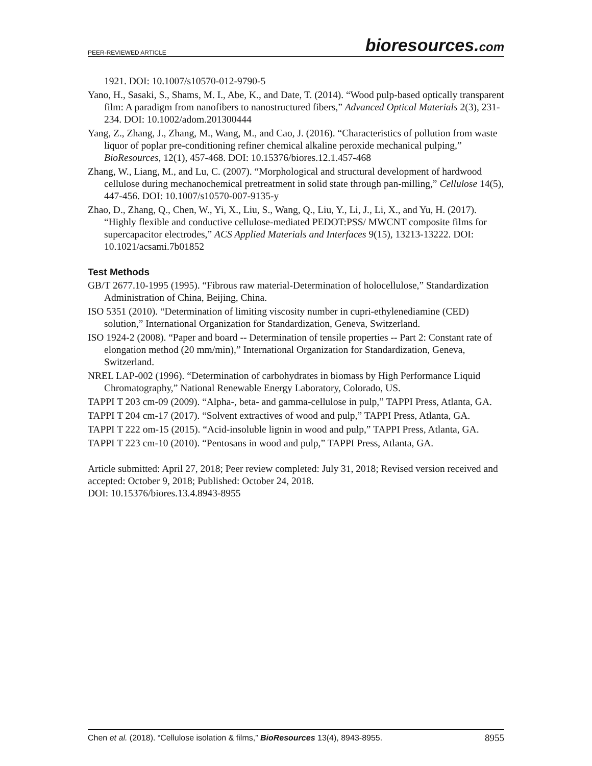PEER-REVIEWED ARTICLE bioresources.com
1921. DOI: 10.1007/s10570-012-9790-5
Yano, H., Sasaki, S., Shams, M. I., Abe, K., and Date, T. (2014). “Wood pulp-based optically transparent film: A paradigm from nanofibers to nanostructured fibers,” Advanced Optical Materials 2(3), 231-234. DOI: 10.1002/adom.201300444
Yang, Z., Zhang, J., Zhang, M., Wang, M., and Cao, J. (2016). “Characteristics of pollution from waste liquor of poplar pre-conditioning refiner chemical alkaline peroxide mechanical pulping,” BioResources, 12(1), 457-468. DOI: 10.15376/biores.12.1.457-468
Zhang, W., Liang, M., and Lu, C. (2007). “Morphological and structural development of hardwood cellulose during mechanochemical pretreatment in solid state through pan-milling,” Cellulose 14(5), 447-456. DOI: 10.1007/s10570-007-9135-y
Zhao, D., Zhang, Q., Chen, W., Yi, X., Liu, S., Wang, Q., Liu, Y., Li, J., Li, X., and Yu, H. (2017). “Highly flexible and conductive cellulose-mediated PEDOT:PSS/ MWCNT composite films for supercapacitor electrodes,” ACS Applied Materials and Interfaces 9(15), 13213-13222. DOI: 10.1021/acsami.7b01852
Test Methods
GB/T 2677.10-1995 (1995). “Fibrous raw material-Determination of holocellulose,” Standardization Administration of China, Beijing, China.
ISO 5351 (2010). “Determination of limiting viscosity number in cupri-ethylenediamine (CED) solution,” International Organization for Standardization, Geneva, Switzerland.
ISO 1924-2 (2008). “Paper and board -- Determination of tensile properties -- Part 2: Constant rate of elongation method (20 mm/min),” International Organization for Standardization, Geneva, Switzerland.
NREL LAP-002 (1996). “Determination of carbohydrates in biomass by High Performance Liquid Chromatography,” National Renewable Energy Laboratory, Colorado, US.
TAPPI T 203 cm-09 (2009). “Alpha-, beta- and gamma-cellulose in pulp,” TAPPI Press, Atlanta, GA.
TAPPI T 204 cm-17 (2017). “Solvent extractives of wood and pulp,” TAPPI Press, Atlanta, GA.
TAPPI T 222 om-15 (2015). “Acid-insoluble lignin in wood and pulp,” TAPPI Press, Atlanta, GA.
TAPPI T 223 cm-10 (2010). “Pentosans in wood and pulp,” TAPPI Press, Atlanta, GA.
Article submitted: April 27, 2018; Peer review completed: July 31, 2018; Revised version received and accepted: October 9, 2018; Published: October 24, 2018.
DOI: 10.15376/biores.13.4.8943-8955
Chen et al. (2018). “Cellulose isolation & films,” BioResources 13(4), 8943-8955. 8955